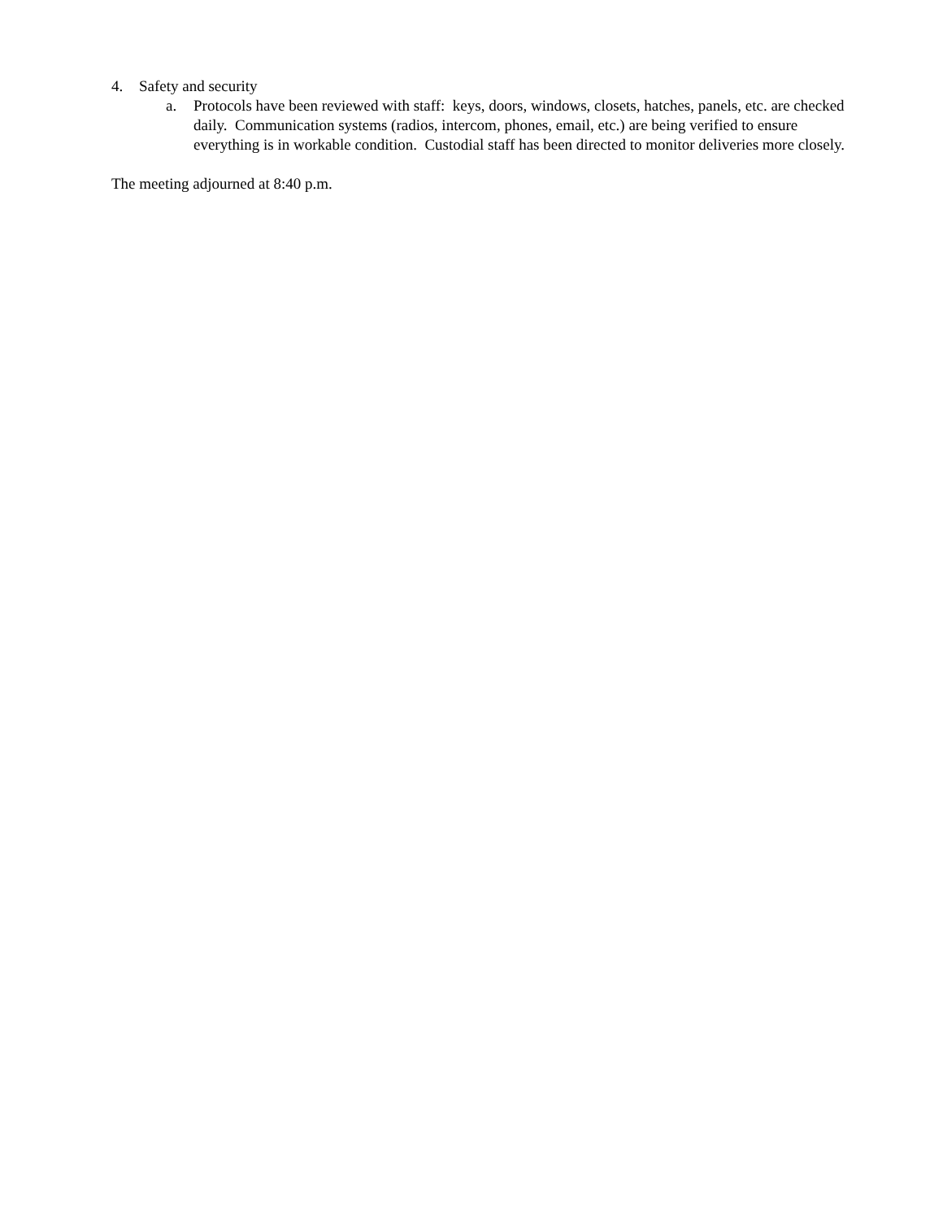4. Safety and security
a. Protocols have been reviewed with staff: keys, doors, windows, closets, hatches, panels, etc. are checked daily. Communication systems (radios, intercom, phones, email, etc.) are being verified to ensure everything is in workable condition. Custodial staff has been directed to monitor deliveries more closely.
The meeting adjourned at 8:40 p.m.